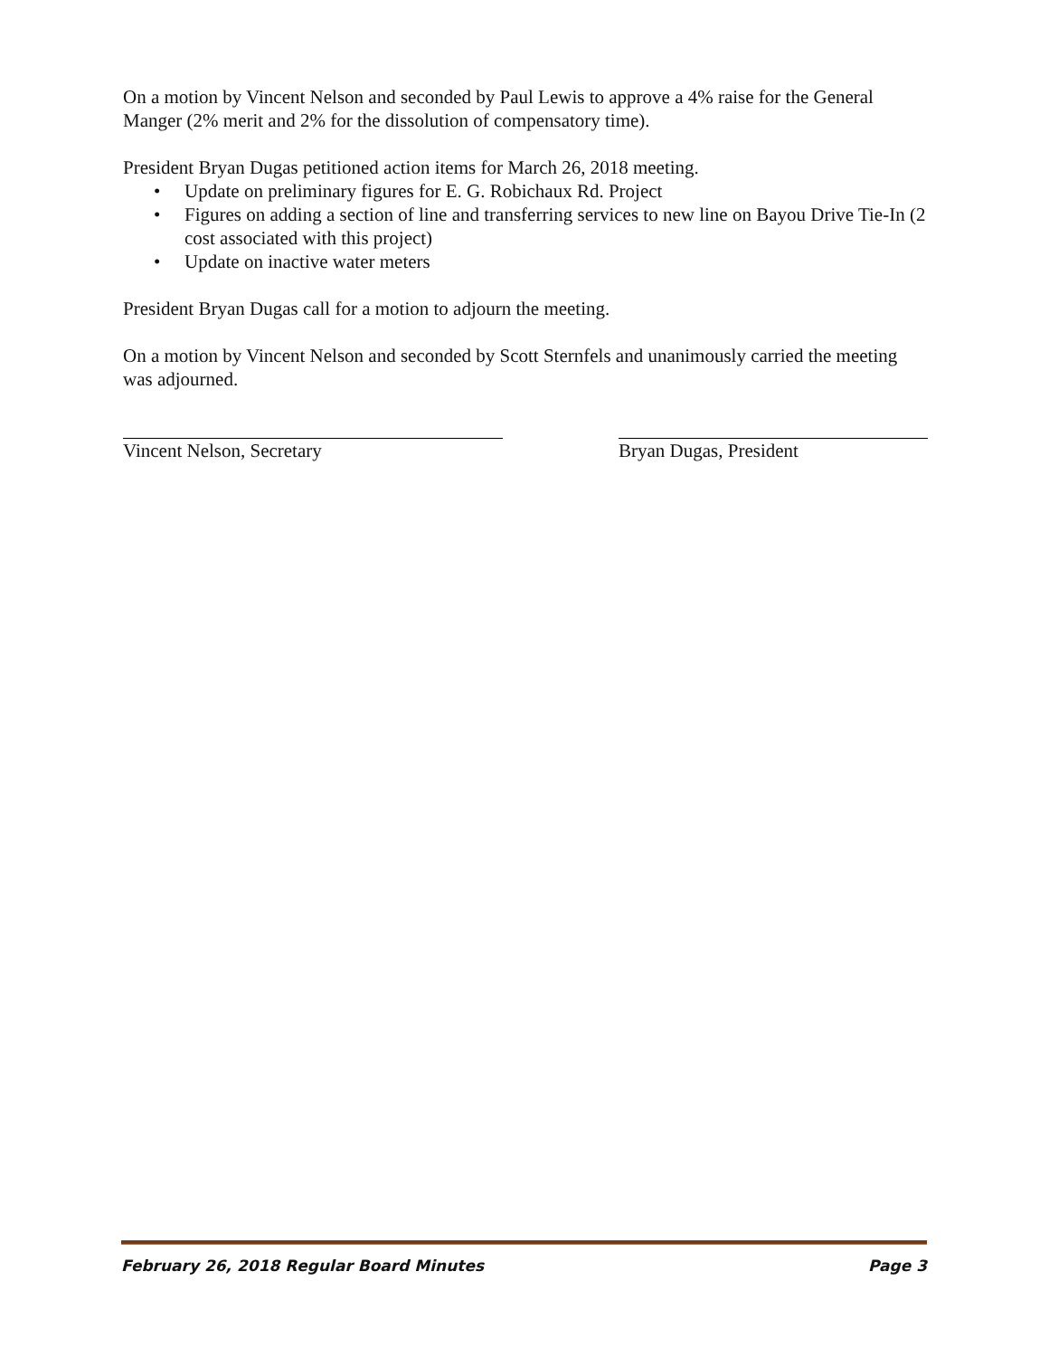On a motion by Vincent Nelson and seconded by Paul Lewis to approve a 4% raise for the General Manger (2% merit and 2% for the dissolution of compensatory time).
President Bryan Dugas petitioned action items for March 26, 2018 meeting.
• Update on preliminary figures for E. G. Robichaux Rd. Project
• Figures on adding a section of line and transferring services to new line on Bayou Drive Tie-In (2 cost associated with this project)
• Update on inactive water meters
President Bryan Dugas call for a motion to adjourn the meeting.
On a motion by Vincent Nelson and seconded by Scott Sternfels and unanimously carried the meeting was adjourned.
Vincent Nelson, Secretary Bryan Dugas, President
February 26, 2018 Regular Board Minutes Page 3